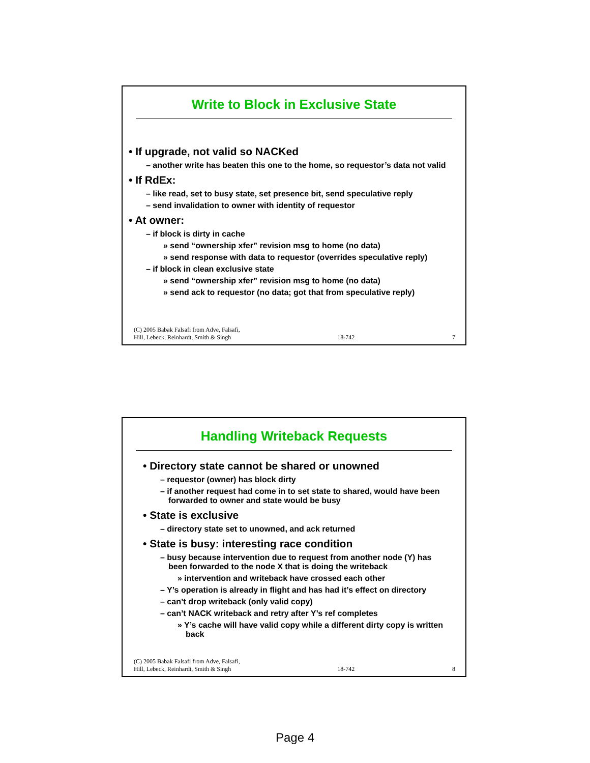Write to Block in Exclusive State
• If upgrade, not valid so NACKed
– another write has beaten this one to the home, so requestor’s data not valid
• If RdEx:
– like read, set to busy state, set presence bit, send speculative reply
– send invalidation to owner with identity of requestor
• At owner:
– if block is dirty in cache
» send “ownership xfer” revision msg to home (no data)
» send response with data to requestor (overrides speculative reply)
– if block in clean exclusive state
» send “ownership xfer” revision msg to home (no data)
» send ack to requestor (no data; got that from speculative reply)
(C) 2005 Babak Falsafi from Adve, Falsafi,
Hill, Lebeck, Reinhardt, Smith & Singh 18-742 7
Handling Writeback Requests
• Directory state cannot be shared or unowned
– requestor (owner) has block dirty
– if another request had come in to set state to shared, would have been forwarded to owner and state would be busy
• State is exclusive
– directory state set to unowned, and ack returned
• State is busy: interesting race condition
– busy because intervention due to request from another node (Y) has been forwarded to the node X that is doing the writeback
» intervention and writeback have crossed each other
– Y’s operation is already in flight and has had it’s effect on directory
– can’t drop writeback (only valid copy)
– can’t NACK writeback and retry after Y’s ref completes
» Y’s cache will have valid copy while a different dirty copy is written back
(C) 2005 Babak Falsafi from Adve, Falsafi,
Hill, Lebeck, Reinhardt, Smith & Singh 18-742 8
Page 4